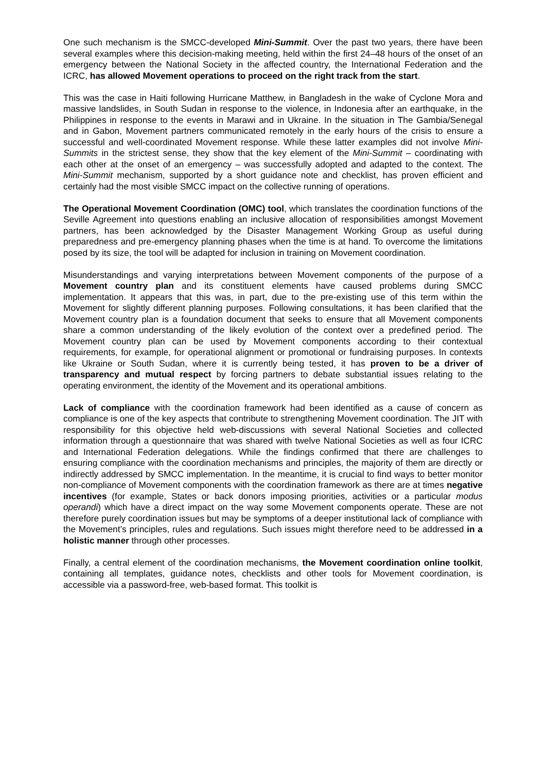One such mechanism is the SMCC-developed Mini-Summit. Over the past two years, there have been several examples where this decision-making meeting, held within the first 24–48 hours of the onset of an emergency between the National Society in the affected country, the International Federation and the ICRC, has allowed Movement operations to proceed on the right track from the start.
This was the case in Haiti following Hurricane Matthew, in Bangladesh in the wake of Cyclone Mora and massive landslides, in South Sudan in response to the violence, in Indonesia after an earthquake, in the Philippines in response to the events in Marawi and in Ukraine. In the situation in The Gambia/Senegal and in Gabon, Movement partners communicated remotely in the early hours of the crisis to ensure a successful and well-coordinated Movement response. While these latter examples did not involve Mini-Summits in the strictest sense, they show that the key element of the Mini-Summit – coordinating with each other at the onset of an emergency – was successfully adopted and adapted to the context. The Mini-Summit mechanism, supported by a short guidance note and checklist, has proven efficient and certainly had the most visible SMCC impact on the collective running of operations.
The Operational Movement Coordination (OMC) tool, which translates the coordination functions of the Seville Agreement into questions enabling an inclusive allocation of responsibilities amongst Movement partners, has been acknowledged by the Disaster Management Working Group as useful during preparedness and pre-emergency planning phases when the time is at hand. To overcome the limitations posed by its size, the tool will be adapted for inclusion in training on Movement coordination.
Misunderstandings and varying interpretations between Movement components of the purpose of a Movement country plan and its constituent elements have caused problems during SMCC implementation. It appears that this was, in part, due to the pre-existing use of this term within the Movement for slightly different planning purposes. Following consultations, it has been clarified that the Movement country plan is a foundation document that seeks to ensure that all Movement components share a common understanding of the likely evolution of the context over a predefined period. The Movement country plan can be used by Movement components according to their contextual requirements, for example, for operational alignment or promotional or fundraising purposes. In contexts like Ukraine or South Sudan, where it is currently being tested, it has proven to be a driver of transparency and mutual respect by forcing partners to debate substantial issues relating to the operating environment, the identity of the Movement and its operational ambitions.
Lack of compliance with the coordination framework had been identified as a cause of concern as compliance is one of the key aspects that contribute to strengthening Movement coordination. The JIT with responsibility for this objective held web-discussions with several National Societies and collected information through a questionnaire that was shared with twelve National Societies as well as four ICRC and International Federation delegations. While the findings confirmed that there are challenges to ensuring compliance with the coordination mechanisms and principles, the majority of them are directly or indirectly addressed by SMCC implementation. In the meantime, it is crucial to find ways to better monitor non-compliance of Movement components with the coordination framework as there are at times negative incentives (for example, States or back donors imposing priorities, activities or a particular modus operandi) which have a direct impact on the way some Movement components operate. These are not therefore purely coordination issues but may be symptoms of a deeper institutional lack of compliance with the Movement’s principles, rules and regulations. Such issues might therefore need to be addressed in a holistic manner through other processes.
Finally, a central element of the coordination mechanisms, the Movement coordination online toolkit, containing all templates, guidance notes, checklists and other tools for Movement coordination, is accessible via a password-free, web-based format. This toolkit is